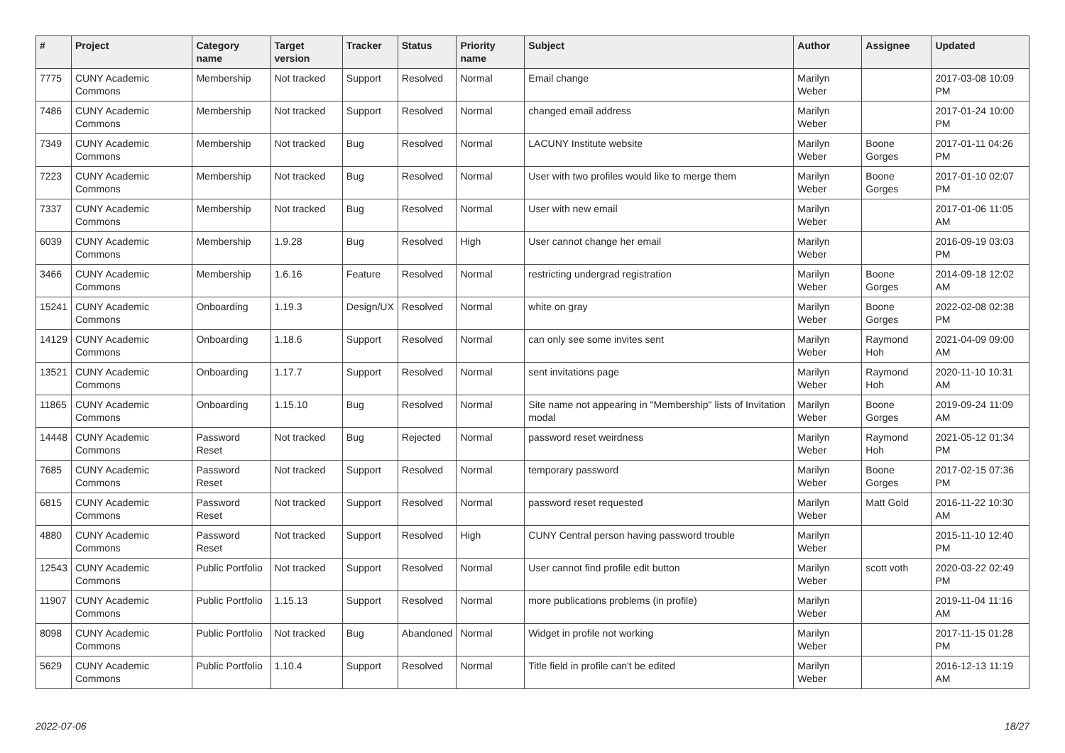| # | Project | Category name | Target version | Tracker | Status | Priority name | Subject | Author | Assignee | Updated |
| --- | --- | --- | --- | --- | --- | --- | --- | --- | --- | --- |
| 7775 | CUNY Academic Commons | Membership | Not tracked | Support | Resolved | Normal | Email change | Marilyn Weber | | 2017-03-08 10:09 PM |
| 7486 | CUNY Academic Commons | Membership | Not tracked | Support | Resolved | Normal | changed email address | Marilyn Weber | | 2017-01-24 10:00 PM |
| 7349 | CUNY Academic Commons | Membership | Not tracked | Bug | Resolved | Normal | LACUNY Institute website | Marilyn Weber | Boone Gorges | 2017-01-11 04:26 PM |
| 7223 | CUNY Academic Commons | Membership | Not tracked | Bug | Resolved | Normal | User with two profiles would like to merge them | Marilyn Weber | Boone Gorges | 2017-01-10 02:07 PM |
| 7337 | CUNY Academic Commons | Membership | Not tracked | Bug | Resolved | Normal | User with new email | Marilyn Weber | | 2017-01-06 11:05 AM |
| 6039 | CUNY Academic Commons | Membership | 1.9.28 | Bug | Resolved | High | User cannot change her email | Marilyn Weber | | 2016-09-19 03:03 PM |
| 3466 | CUNY Academic Commons | Membership | 1.6.16 | Feature | Resolved | Normal | restricting undergrad registration | Marilyn Weber | Boone Gorges | 2014-09-18 12:02 AM |
| 15241 | CUNY Academic Commons | Onboarding | 1.19.3 | Design/UX | Resolved | Normal | white on gray | Marilyn Weber | Boone Gorges | 2022-02-08 02:38 PM |
| 14129 | CUNY Academic Commons | Onboarding | 1.18.6 | Support | Resolved | Normal | can only see some invites sent | Marilyn Weber | Raymond Hoh | 2021-04-09 09:00 AM |
| 13521 | CUNY Academic Commons | Onboarding | 1.17.7 | Support | Resolved | Normal | sent invitations page | Marilyn Weber | Raymond Hoh | 2020-11-10 10:31 AM |
| 11865 | CUNY Academic Commons | Onboarding | 1.15.10 | Bug | Resolved | Normal | Site name not appearing in "Membership" lists of Invitation modal | Marilyn Weber | Boone Gorges | 2019-09-24 11:09 AM |
| 14448 | CUNY Academic Commons | Password Reset | Not tracked | Bug | Rejected | Normal | password reset weirdness | Marilyn Weber | Raymond Hoh | 2021-05-12 01:34 PM |
| 7685 | CUNY Academic Commons | Password Reset | Not tracked | Support | Resolved | Normal | temporary password | Marilyn Weber | Boone Gorges | 2017-02-15 07:36 PM |
| 6815 | CUNY Academic Commons | Password Reset | Not tracked | Support | Resolved | Normal | password reset requested | Marilyn Weber | Matt Gold | 2016-11-22 10:30 AM |
| 4880 | CUNY Academic Commons | Password Reset | Not tracked | Support | Resolved | High | CUNY Central person having password trouble | Marilyn Weber | | 2015-11-10 12:40 PM |
| 12543 | CUNY Academic Commons | Public Portfolio | Not tracked | Support | Resolved | Normal | User cannot find profile edit button | Marilyn Weber | scott voth | 2020-03-22 02:49 PM |
| 11907 | CUNY Academic Commons | Public Portfolio | 1.15.13 | Support | Resolved | Normal | more publications problems (in profile) | Marilyn Weber | | 2019-11-04 11:16 AM |
| 8098 | CUNY Academic Commons | Public Portfolio | Not tracked | Bug | Abandoned | Normal | Widget in profile not working | Marilyn Weber | | 2017-11-15 01:28 PM |
| 5629 | CUNY Academic Commons | Public Portfolio | 1.10.4 | Support | Resolved | Normal | Title field in profile can't be edited | Marilyn Weber | | 2016-12-13 11:19 AM |
2022-07-06 18/27